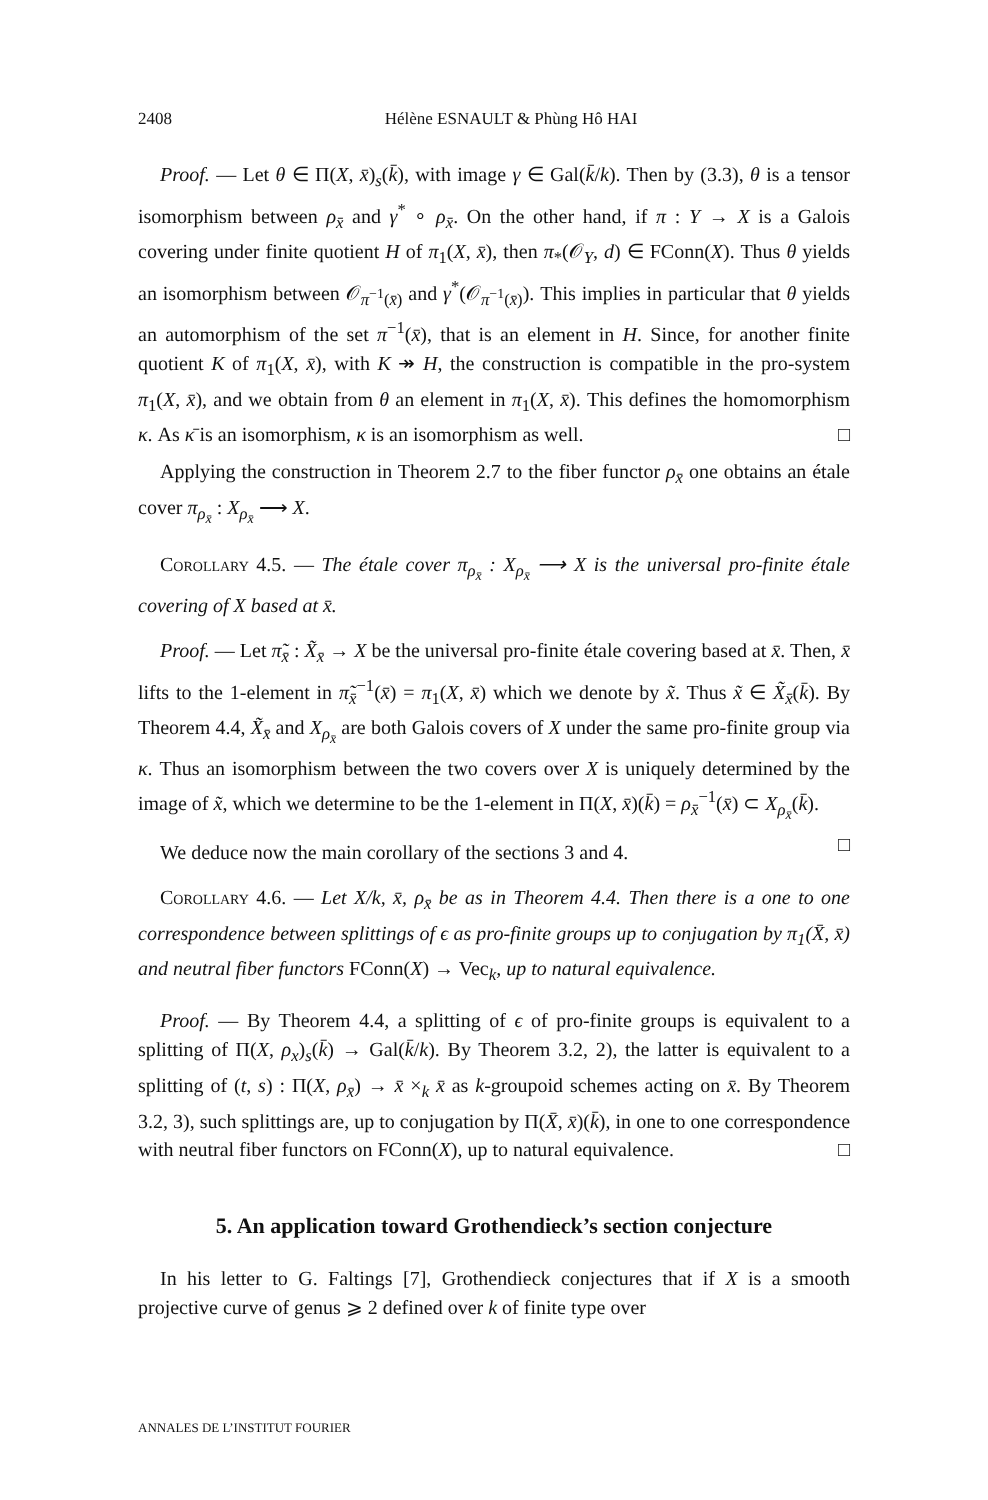2408 Hélène ESNAULT & Phùng Hô HAI
Proof. — Let θ ∈ Π(X, x̄)<sub>s</sub>(k̄), with image γ ∈ Gal(k̄/k). Then by (3.3), θ is a tensor isomorphism between ρ<sub>x̄</sub> and γ<sup>*</sup> ∘ ρ<sub>x̄</sub>. On the other hand, if π : Y → X is a Galois covering under finite quotient H of π<sub>1</sub>(X, x̄), then π<sub>*</sub>(𝒪<sub>Y</sub>, d) ∈ FConn(X). Thus θ yields an isomorphism between 𝒪<sub>π<sup>−1</sup>(x̄)</sub> and γ<sup>*</sup>(𝒪<sub>π<sup>−1</sup>(x̄)</sub>). This implies in particular that θ yields an automorphism of the set π<sup>−1</sup>(x̄), that is an element in H. Since, for another finite quotient K of π<sub>1</sub>(X, x̄), with K ↠ H, the construction is compatible in the pro-system π<sub>1</sub>(X, x̄), and we obtain from θ an element in π<sub>1</sub>(X, x̄). This defines the homomorphism κ. As κ̄ is an isomorphism, κ is an isomorphism as well. □
Applying the construction in Theorem 2.7 to the fiber functor ρ<sub>x̄</sub> one obtains an étale cover π<sub>ρ<sub>x̄</sub></sub> : X<sub>ρ<sub>x̄</sub></sub> ⟶ X.
Corollary 4.5. — The étale cover π<sub>ρ<sub>x̄</sub></sub> : X<sub>ρ<sub>x̄</sub></sub> ⟶ X is the universal pro-finite étale covering of X based at x̄.
Proof. — Let π̃<sub>x̄</sub> : X̃<sub>x̄</sub> → X be the universal pro-finite étale covering based at x̄. Then, x̄ lifts to the 1-element in π̃<sub>x̄</sub><sup>−1</sup>(x̄) = π<sub>1</sub>(X, x̄) which we denote by x̃. Thus x̃ ∈ X̃<sub>x̄</sub>(k̄). By Theorem 4.4, X̃<sub>x̄</sub> and X<sub>ρ<sub>x̄</sub></sub> are both Galois covers of X under the same pro-finite group via κ. Thus an isomorphism between the two covers over X is uniquely determined by the image of x̃, which we determine to be the 1-element in Π(X, x̄)(k̄) = ρ<sub>x̄</sub><sup>−1</sup>(x̄) ⊂ X<sub>ρ<sub>x̄</sub></sub>(k̄). □
We deduce now the main corollary of the sections 3 and 4.
Corollary 4.6. — Let X/k, x̄, ρ<sub>x̄</sub> be as in Theorem 4.4. Then there is a one to one correspondence between splittings of ϵ as pro-finite groups up to conjugation by π<sub>1</sub>(X̄, x̄) and neutral fiber functors FConn(X) → Vec<sub>k</sub>, up to natural equivalence.
Proof. — By Theorem 4.4, a splitting of ϵ of pro-finite groups is equivalent to a splitting of Π(X, ρ<sub>x</sub>)<sub>s</sub>(k̄) → Gal(k̄/k). By Theorem 3.2, 2), the latter is equivalent to a splitting of (t, s) : Π(X, ρ<sub>x̄</sub>) → x̄ ×<sub>k</sub> x̄ as k-groupoid schemes acting on x̄. By Theorem 3.2, 3), such splittings are, up to conjugation by Π(X̄, x̄)(k̄), in one to one correspondence with neutral fiber functors on FConn(X), up to natural equivalence. □
5. An application toward Grothendieck’s section conjecture
In his letter to G. Faltings [7], Grothendieck conjectures that if X is a smooth projective curve of genus ⩾ 2 defined over k of finite type over
ANNALES DE L’INSTITUT FOURIER